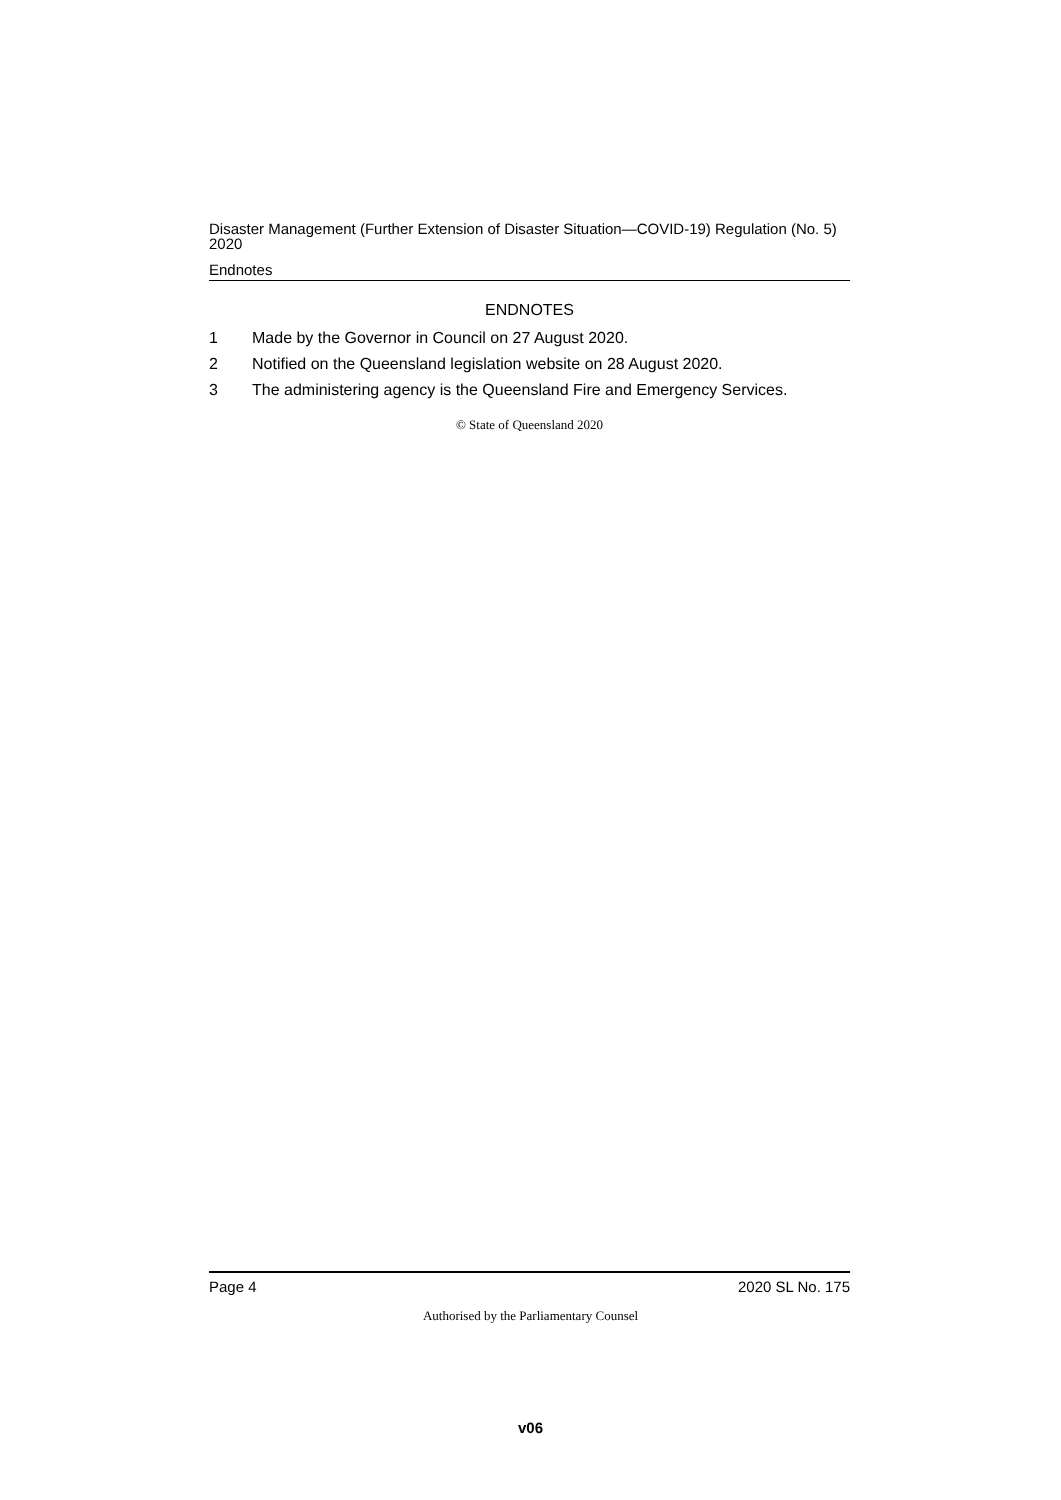Disaster Management (Further Extension of Disaster Situation—COVID-19) Regulation (No. 5) 2020
Endnotes
ENDNOTES
1 Made by the Governor in Council on 27 August 2020.
2 Notified on the Queensland legislation website on 28 August 2020.
3 The administering agency is the Queensland Fire and Emergency Services.
© State of Queensland 2020
Page 4 2020 SL No. 175
Authorised by the Parliamentary Counsel
v06